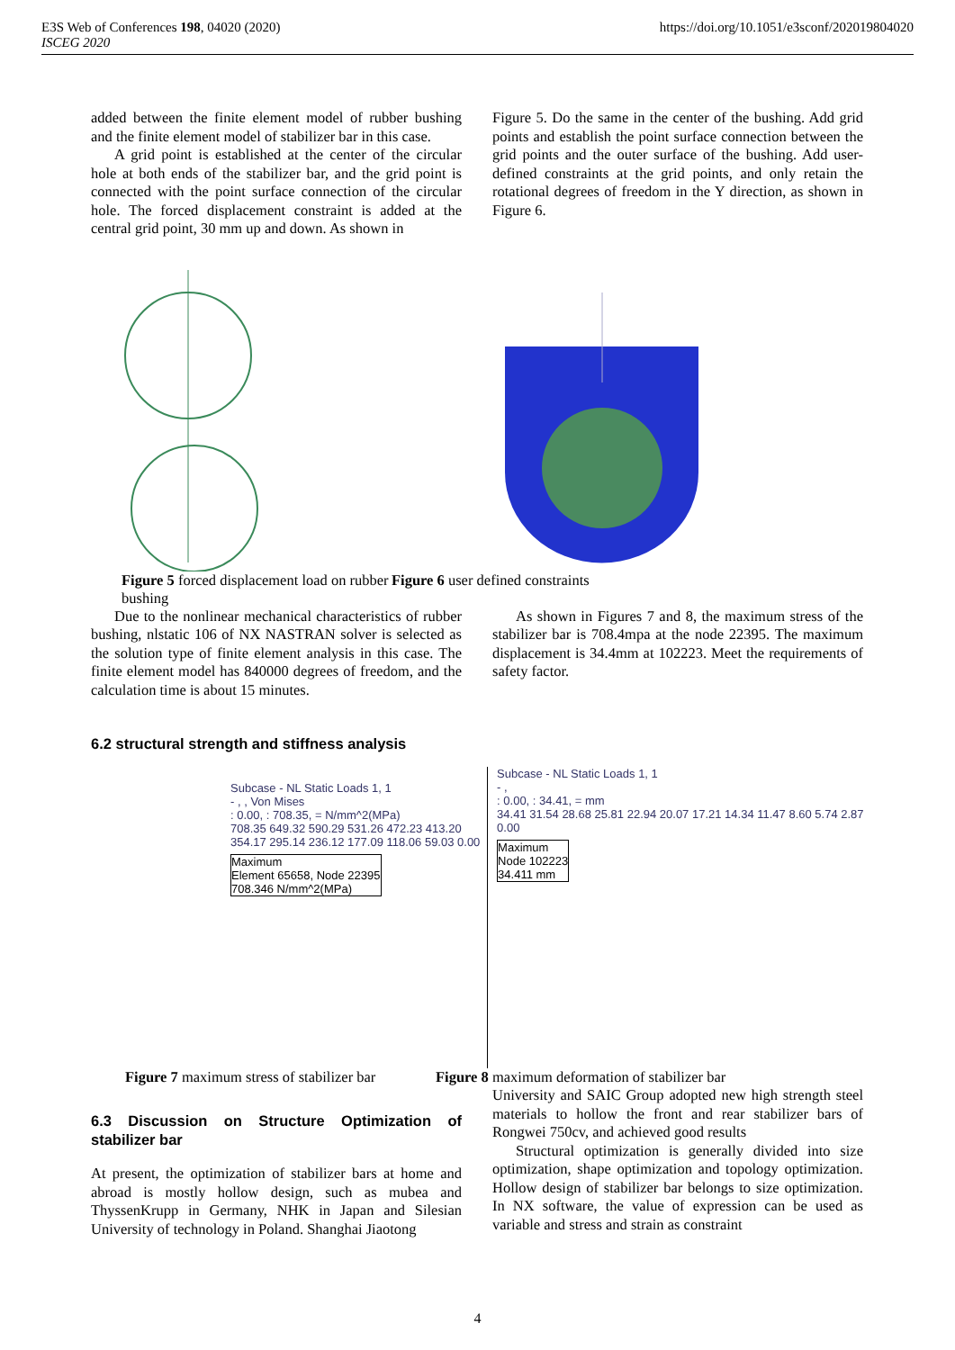E3S Web of Conferences 198, 04020 (2020)
ISCEG 2020
https://doi.org/10.1051/e3sconf/202019804020
added between the finite element model of rubber bushing and the finite element model of stabilizer bar in this case.
A grid point is established at the center of the circular hole at both ends of the stabilizer bar, and the grid point is connected with the point surface connection of the circular hole. The forced displacement constraint is added at the central grid point, 30 mm up and down. As shown in
Figure 5. Do the same in the center of the bushing. Add grid points and establish the point surface connection between the grid points and the outer surface of the bushing. Add user-defined constraints at the grid points, and only retain the rotational degrees of freedom in the Y direction, as shown in Figure 6.
Figure 5 forced displacement load on rubber bushing
Figure 6 user defined constraints
Due to the nonlinear mechanical characteristics of rubber bushing, nlstatic 106 of NX NASTRAN solver is selected as the solution type of finite element analysis in this case. The finite element model has 840000 degrees of freedom, and the calculation time is about 15 minutes.
As shown in Figures 7 and 8, the maximum stress of the stabilizer bar is 708.4mpa at the node 22395. The maximum displacement is 34.4mm at 102223. Meet the requirements of safety factor.
6.2 structural strength and stiffness analysis
Subcase - NL Static Loads 1, 1
- , , Von Mises
: 0.00, : 708.35, = N/mm^2(MPa)
708.35 649.32 590.29 531.26 472.23 413.20 354.17 295.14 236.12 177.09 118.06 59.03 0.00
Maximum
Element 65658, Node 22395
708.346 N/mm^2(MPa)
Subcase - NL Static Loads 1, 1
- ,
: 0.00, : 34.41, = mm
34.41 31.54 28.68 25.81 22.94 20.07 17.21 14.34 11.47 8.60 5.74 2.87 0.00
Maximum
Node 102223
34.411 mm
Figure 7 maximum stress of stabilizer bar
Figure 8 maximum deformation of stabilizer bar
6.3 Discussion on Structure Optimization of stabilizer bar
At present, the optimization of stabilizer bars at home and abroad is mostly hollow design, such as mubea and ThyssenKrupp in Germany, NHK in Japan and Silesian University of technology in Poland. Shanghai Jiaotong
University and SAIC Group adopted new high strength steel materials to hollow the front and rear stabilizer bars of Rongwei 750cv, and achieved good results
Structural optimization is generally divided into size optimization, shape optimization and topology optimization. Hollow design of stabilizer bar belongs to size optimization. In NX software, the value of expression can be used as variable and stress and strain as constraint
4